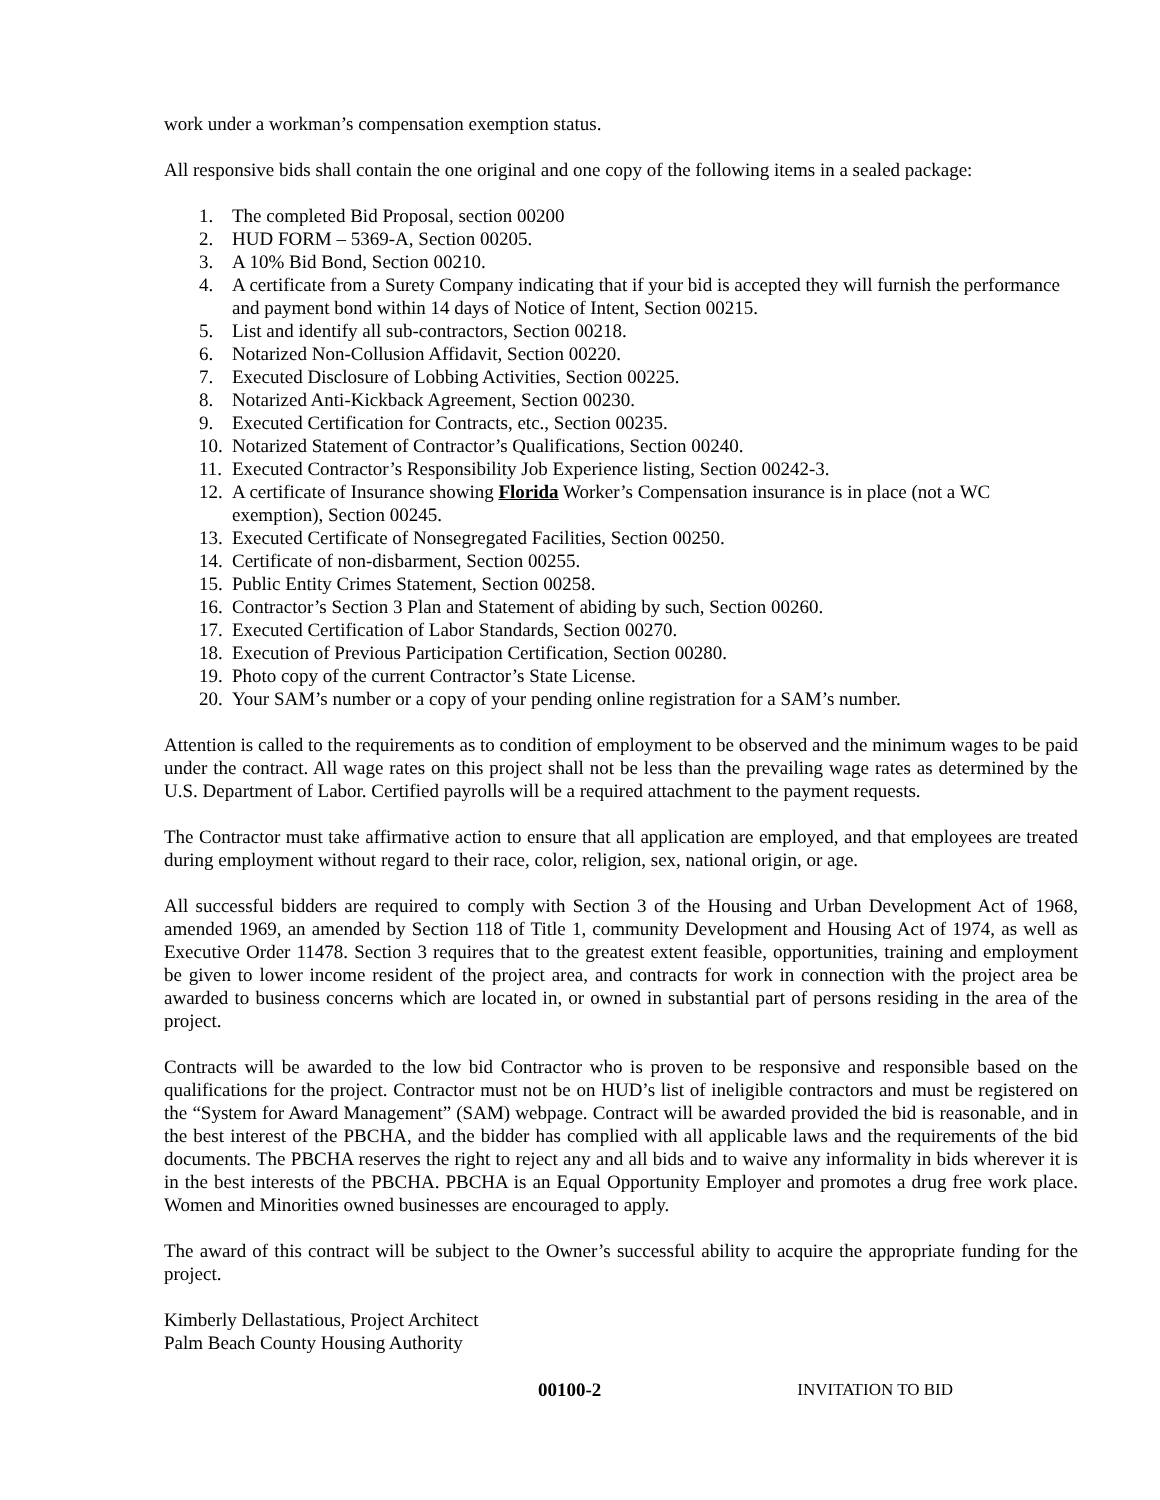work under a workman’s compensation exemption status.
All responsive bids shall contain the one original and one copy of the following items in a sealed package:
1. The completed Bid Proposal, section 00200
2. HUD FORM – 5369-A, Section 00205.
3. A 10% Bid Bond, Section 00210.
4. A certificate from a Surety Company indicating that if your bid is accepted they will furnish the performance and payment bond within 14 days of Notice of Intent, Section 00215.
5. List and identify all sub-contractors, Section 00218.
6. Notarized Non-Collusion Affidavit, Section 00220.
7. Executed Disclosure of Lobbing Activities, Section 00225.
8. Notarized Anti-Kickback Agreement, Section 00230.
9. Executed Certification for Contracts, etc., Section 00235.
10. Notarized Statement of Contractor’s Qualifications, Section 00240.
11. Executed Contractor’s Responsibility Job Experience listing, Section 00242-3.
12. A certificate of Insurance showing Florida Worker’s Compensation insurance is in place (not a WC exemption), Section 00245.
13. Executed Certificate of Nonsegregated Facilities, Section 00250.
14. Certificate of non-disbarment, Section 00255.
15. Public Entity Crimes Statement, Section 00258.
16. Contractor’s Section 3 Plan and Statement of abiding by such, Section 00260.
17. Executed Certification of Labor Standards, Section 00270.
18. Execution of Previous Participation Certification, Section 00280.
19. Photo copy of the current Contractor’s State License.
20. Your SAM’s number or a copy of your pending online registration for a SAM’s number.
Attention is called to the requirements as to condition of employment to be observed and the minimum wages to be paid under the contract. All wage rates on this project shall not be less than the prevailing wage rates as determined by the U.S. Department of Labor. Certified payrolls will be a required attachment to the payment requests.
The Contractor must take affirmative action to ensure that all application are employed, and that employees are treated during employment without regard to their race, color, religion, sex, national origin, or age.
All successful bidders are required to comply with Section 3 of the Housing and Urban Development Act of 1968, amended 1969, an amended by Section 118 of Title 1, community Development and Housing Act of 1974, as well as Executive Order 11478. Section 3 requires that to the greatest extent feasible, opportunities, training and employment be given to lower income resident of the project area, and contracts for work in connection with the project area be awarded to business concerns which are located in, or owned in substantial part of persons residing in the area of the project.
Contracts will be awarded to the low bid Contractor who is proven to be responsive and responsible based on the qualifications for the project. Contractor must not be on HUD’s list of ineligible contractors and must be registered on the “System for Award Management” (SAM) webpage. Contract will be awarded provided the bid is reasonable, and in the best interest of the PBCHA, and the bidder has complied with all applicable laws and the requirements of the bid documents. The PBCHA reserves the right to reject any and all bids and to waive any informality in bids wherever it is in the best interests of the PBCHA. PBCHA is an Equal Opportunity Employer and promotes a drug free work place. Women and Minorities owned businesses are encouraged to apply.
The award of this contract will be subject to the Owner’s successful ability to acquire the appropriate funding for the project.
Kimberly Dellastatious, Project Architect
Palm Beach County Housing Authority
00100-2 INVITATION TO BID